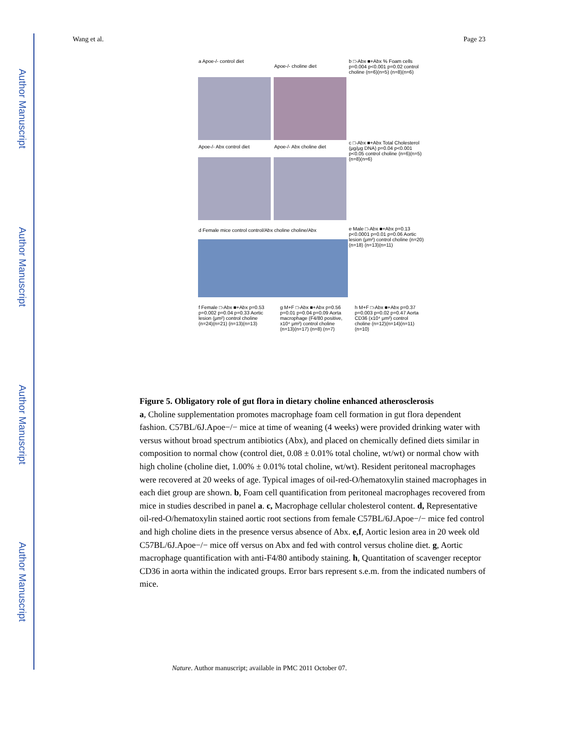Author Manuscript
Author Manuscript
Author Manuscript
Author Manuscript
Wang et al. Page 23
a Apoe-/- control diet
Apoe-/- choline diet
Apoe-/- Abx control diet Apoe-/- Abx choline diet
b □-Abx ■+Abx % Foam cells p=0.004 p<0.001 p=0.02 control choline (n=6)(n=5) (n=8)(n=6)
c □-Abx ■+Abx Total Cholesterol (μg/μg DNA) p=0.04 p<0.001 p<0.05 control choline (n=6)(n=5) (n=8)(n=6)
d Female mice control control/Abx choline choline/Abx
e Male □-Abx ■+Abx p=0.13 p<0.0001 p=0.01 p=0.06 Aortic lesion (μm²) control choline (n=20)(n=18) (n=13)(n=11)
f Female □-Abx ■+Abx p=0.53 p=0.002 p=0.04 p=0.33 Aortic lesion (μm²) control choline (n=24)(n=21) (n=13)(n=13)
g M+F □-Abx ■+Abx p=0.56 p=0.01 p=0.04 p=0.09 Aorta macrophage (F4/80 positive, x10⁴ μm²) control choline (n=13)(n=17) (n=8) (n=7)
h M+F □-Abx ■+Abx p=0.37 p=0.003 p=0.02 p=0.47 Aorta CD36 (x10⁴ μm²) control choline (n=12)(n=14)(n=11)(n=10)
Figure 5. Obligatory role of gut flora in dietary choline enhanced atherosclerosis
a, Choline supplementation promotes macrophage foam cell formation in gut flora dependent fashion. C57BL/6J.Apoe−/− mice at time of weaning (4 weeks) were provided drinking water with versus without broad spectrum antibiotics (Abx), and placed on chemically defined diets similar in composition to normal chow (control diet, 0.08 ± 0.01% total choline, wt/wt) or normal chow with high choline (choline diet, 1.00% ± 0.01% total choline, wt/wt). Resident peritoneal macrophages were recovered at 20 weeks of age. Typical images of oil-red-O/hematoxylin stained macrophages in each diet group are shown. b, Foam cell quantification from peritoneal macrophages recovered from mice in studies described in panel a. c, Macrophage cellular cholesterol content. d, Representative oil-red-O/hematoxylin stained aortic root sections from female C57BL/6J.Apoe−/− mice fed control and high choline diets in the presence versus absence of Abx. e,f, Aortic lesion area in 20 week old C57BL/6J.Apoe−/− mice off versus on Abx and fed with control versus choline diet. g, Aortic macrophage quantification with anti-F4/80 antibody staining. h, Quantitation of scavenger receptor CD36 in aorta within the indicated groups. Error bars represent s.e.m. from the indicated numbers of mice.
Nature. Author manuscript; available in PMC 2011 October 07.